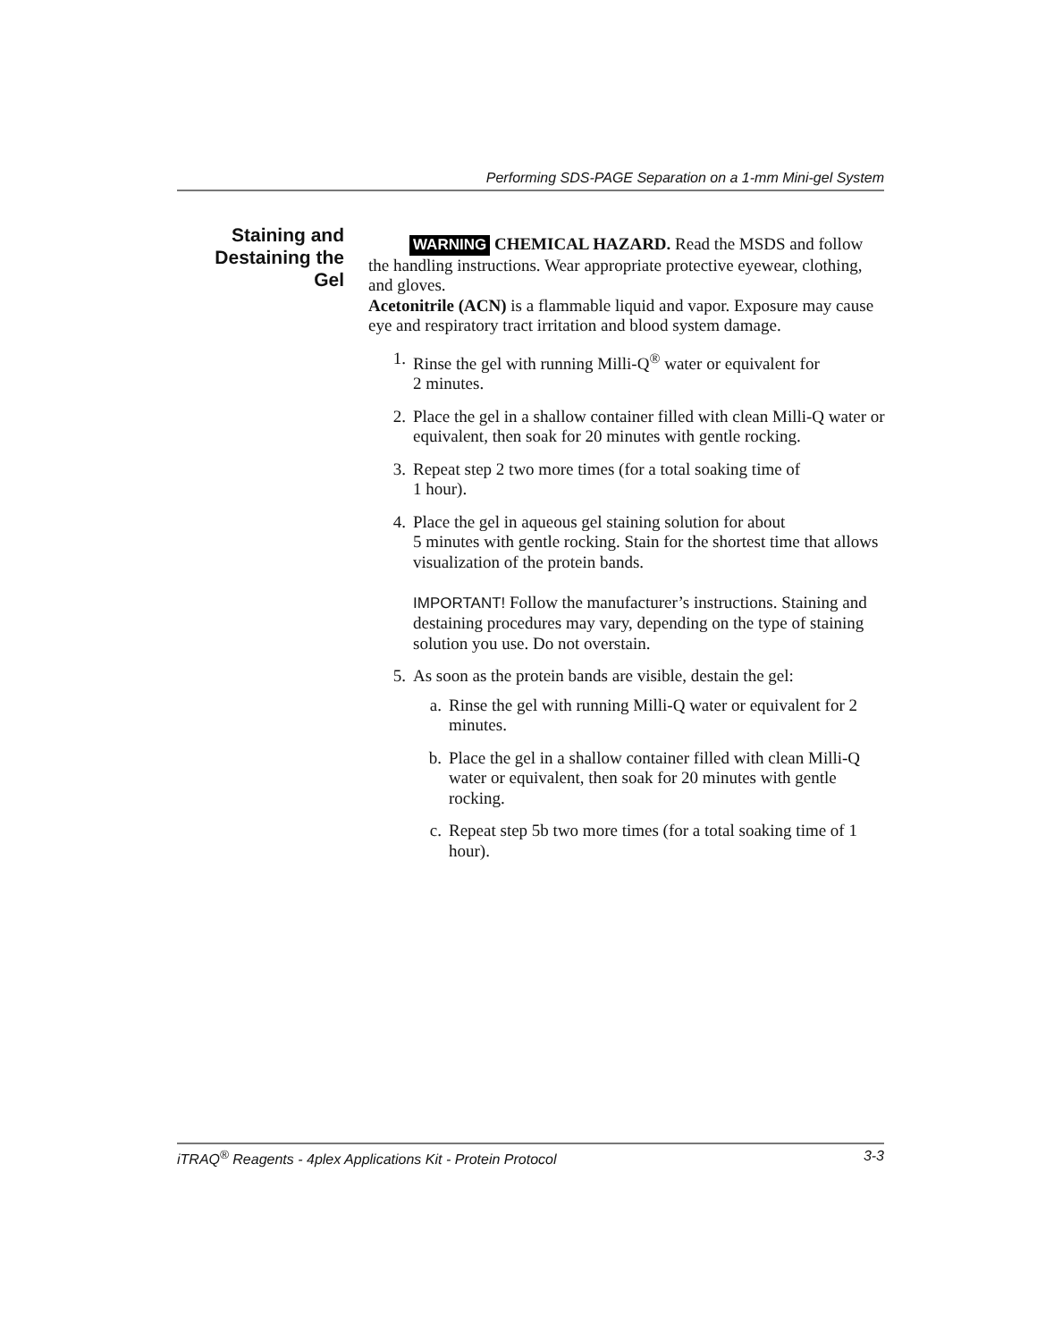Performing SDS-PAGE Separation on a 1-mm Mini-gel System
Staining and
Destaining the
Gel
WARNING CHEMICAL HAZARD. Read the MSDS and follow the handling instructions. Wear appropriate protective eyewear, clothing, and gloves.
Acetonitrile (ACN) is a flammable liquid and vapor. Exposure may cause eye and respiratory tract irritation and blood system damage.
1. Rinse the gel with running Milli-Q<sup>®</sup> water or equivalent for
2 minutes.
2. Place the gel in a shallow container filled with clean Milli-Q water or equivalent, then soak for 20 minutes with gentle rocking.
3. Repeat step 2 two more times (for a total soaking time of
1 hour).
4. Place the gel in aqueous gel staining solution for about
5 minutes with gentle rocking. Stain for the shortest time that allows visualization of the protein bands.
IMPORTANT! Follow the manufacturer’s instructions. Staining and destaining procedures may vary, depending on the type of staining solution you use. Do not overstain.
5. As soon as the protein bands are visible, destain the gel:
a. Rinse the gel with running Milli-Q water or equivalent for 2 minutes.
b. Place the gel in a shallow container filled with clean Milli-Q water or equivalent, then soak for 20 minutes with gentle rocking.
c. Repeat step 5b two more times (for a total soaking time of 1 hour).
iTRAQ<sup>®</sup> Reagents - 4plex Applications Kit - Protein Protocol 3-3